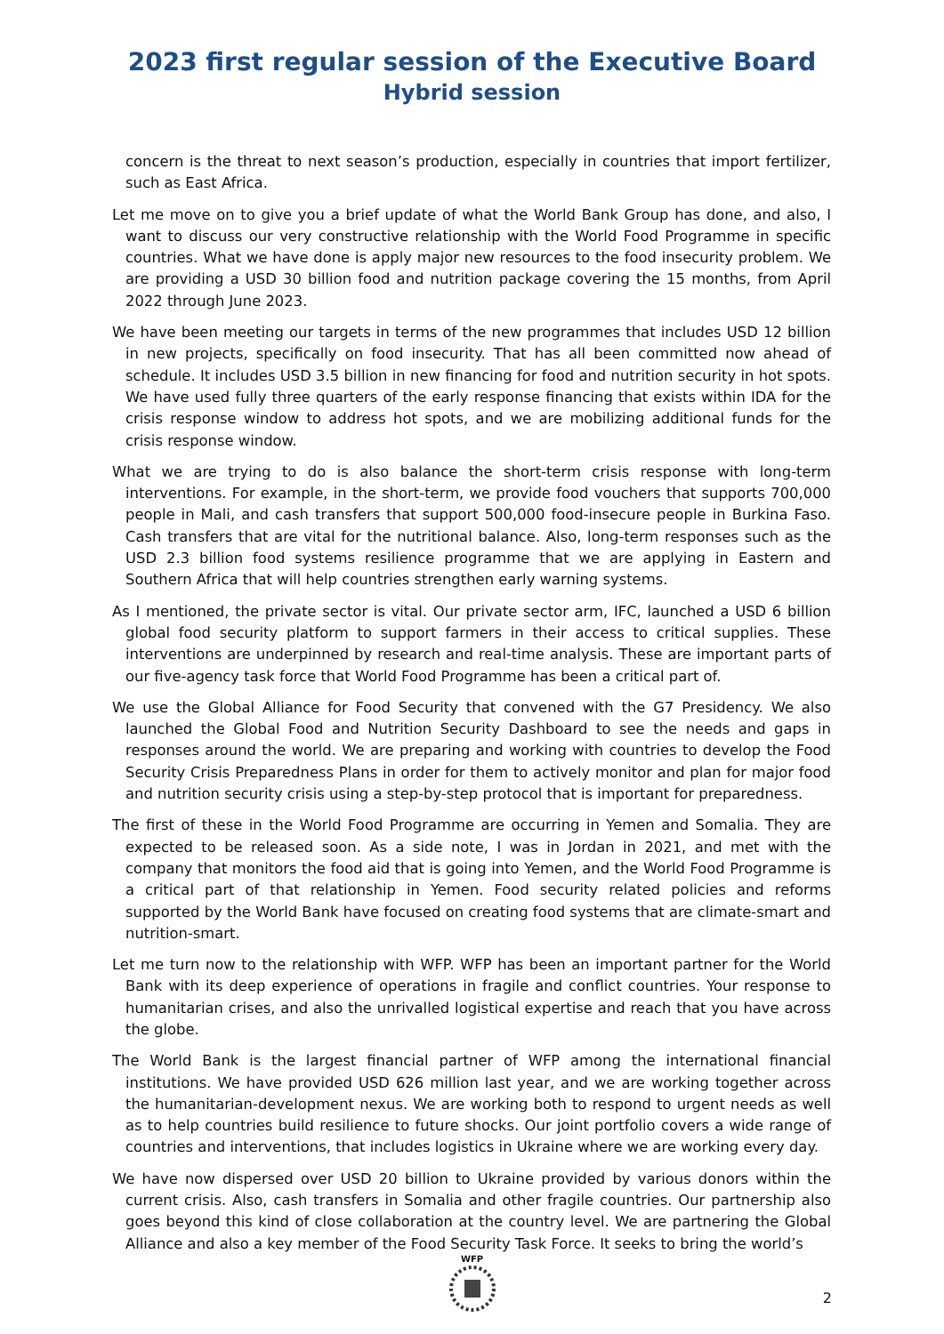2023 first regular session of the Executive Board
Hybrid session
concern is the threat to next season’s production, especially in countries that import fertilizer, such as East Africa.
Let me move on to give you a brief update of what the World Bank Group has done, and also, I want to discuss our very constructive relationship with the World Food Programme in specific countries. What we have done is apply major new resources to the food insecurity problem. We are providing a USD 30 billion food and nutrition package covering the 15 months, from April 2022 through June 2023.
We have been meeting our targets in terms of the new programmes that includes USD 12 billion in new projects, specifically on food insecurity. That has all been committed now ahead of schedule. It includes USD 3.5 billion in new financing for food and nutrition security in hot spots. We have used fully three quarters of the early response financing that exists within IDA for the crisis response window to address hot spots, and we are mobilizing additional funds for the crisis response window.
What we are trying to do is also balance the short-term crisis response with long-term interventions. For example, in the short-term, we provide food vouchers that supports 700,000 people in Mali, and cash transfers that support 500,000 food-insecure people in Burkina Faso. Cash transfers that are vital for the nutritional balance. Also, long-term responses such as the USD 2.3 billion food systems resilience programme that we are applying in Eastern and Southern Africa that will help countries strengthen early warning systems.
As I mentioned, the private sector is vital. Our private sector arm, IFC, launched a USD 6 billion global food security platform to support farmers in their access to critical supplies. These interventions are underpinned by research and real-time analysis. These are important parts of our five-agency task force that World Food Programme has been a critical part of.
We use the Global Alliance for Food Security that convened with the G7 Presidency. We also launched the Global Food and Nutrition Security Dashboard to see the needs and gaps in responses around the world. We are preparing and working with countries to develop the Food Security Crisis Preparedness Plans in order for them to actively monitor and plan for major food and nutrition security crisis using a step-by-step protocol that is important for preparedness.
The first of these in the World Food Programme are occurring in Yemen and Somalia. They are expected to be released soon. As a side note, I was in Jordan in 2021, and met with the company that monitors the food aid that is going into Yemen, and the World Food Programme is a critical part of that relationship in Yemen. Food security related policies and reforms supported by the World Bank have focused on creating food systems that are climate-smart and nutrition-smart.
Let me turn now to the relationship with WFP. WFP has been an important partner for the World Bank with its deep experience of operations in fragile and conflict countries. Your response to humanitarian crises, and also the unrivalled logistical expertise and reach that you have across the globe.
The World Bank is the largest financial partner of WFP among the international financial institutions. We have provided USD 626 million last year, and we are working together across the humanitarian-development nexus. We are working both to respond to urgent needs as well as to help countries build resilience to future shocks. Our joint portfolio covers a wide range of countries and interventions, that includes logistics in Ukraine where we are working every day.
We have now dispersed over USD 20 billion to Ukraine provided by various donors within the current crisis. Also, cash transfers in Somalia and other fragile countries. Our partnership also goes beyond this kind of close collaboration at the country level. We are partnering the Global Alliance and also a key member of the Food Security Task Force. It seeks to bring the world’s
WFP
2